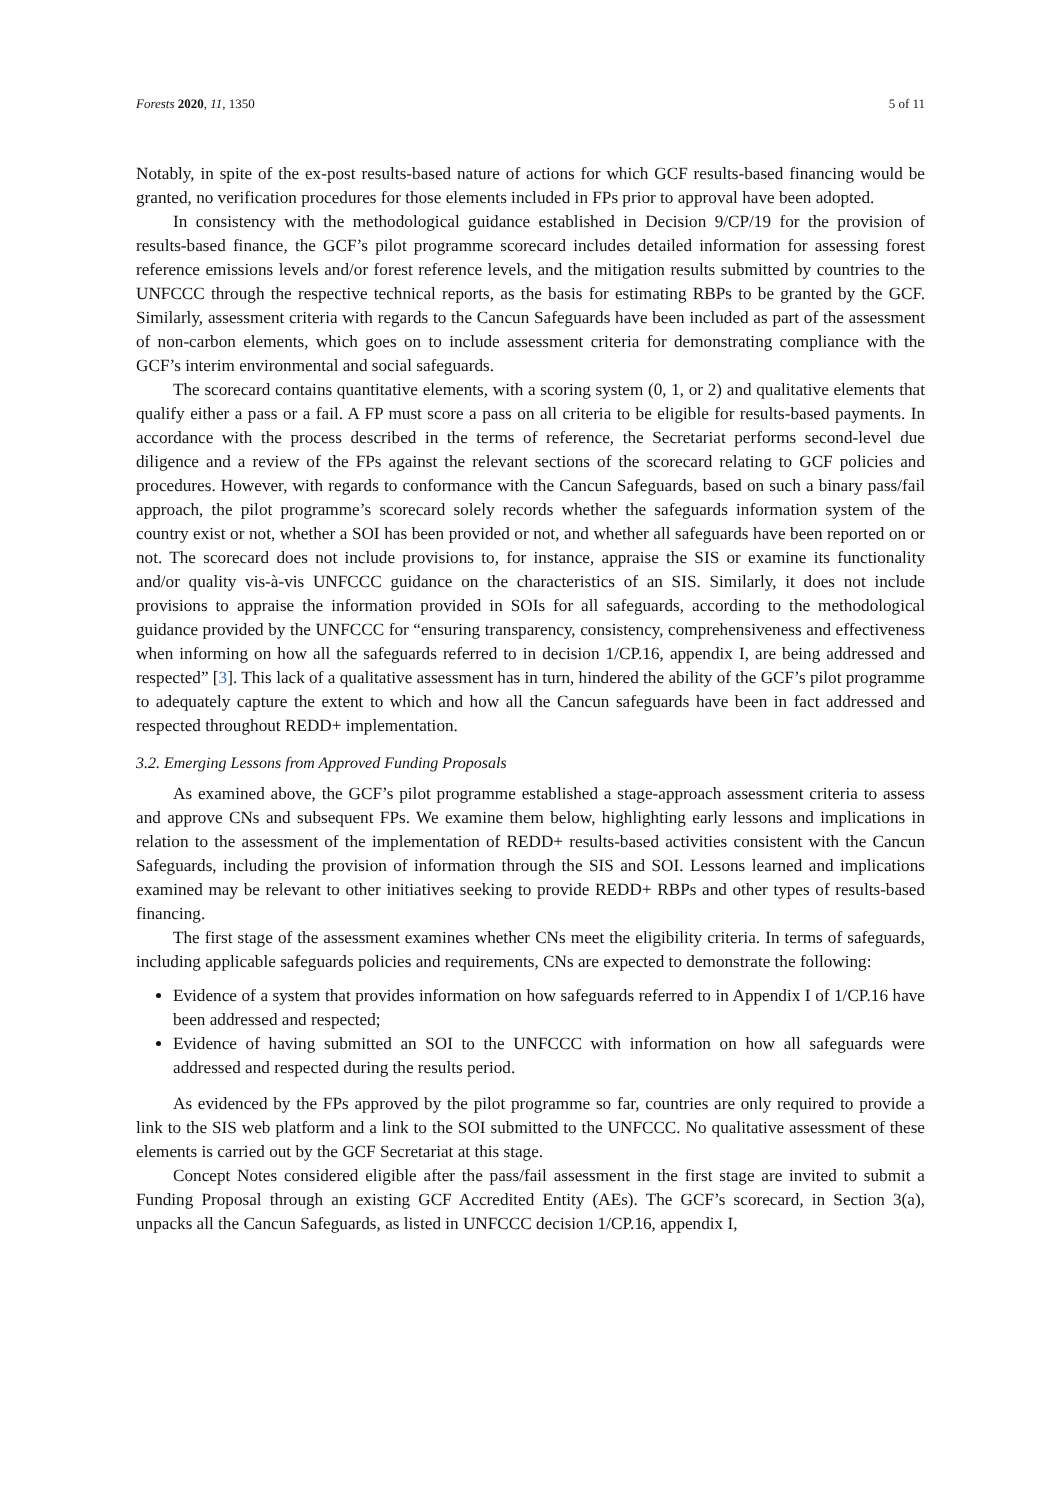Forests 2020, 11, 1350 5 of 11
Notably, in spite of the ex-post results-based nature of actions for which GCF results-based financing would be granted, no verification procedures for those elements included in FPs prior to approval have been adopted.
In consistency with the methodological guidance established in Decision 9/CP/19 for the provision of results-based finance, the GCF’s pilot programme scorecard includes detailed information for assessing forest reference emissions levels and/or forest reference levels, and the mitigation results submitted by countries to the UNFCCC through the respective technical reports, as the basis for estimating RBPs to be granted by the GCF. Similarly, assessment criteria with regards to the Cancun Safeguards have been included as part of the assessment of non-carbon elements, which goes on to include assessment criteria for demonstrating compliance with the GCF’s interim environmental and social safeguards.
The scorecard contains quantitative elements, with a scoring system (0, 1, or 2) and qualitative elements that qualify either a pass or a fail. A FP must score a pass on all criteria to be eligible for results-based payments. In accordance with the process described in the terms of reference, the Secretariat performs second-level due diligence and a review of the FPs against the relevant sections of the scorecard relating to GCF policies and procedures. However, with regards to conformance with the Cancun Safeguards, based on such a binary pass/fail approach, the pilot programme’s scorecard solely records whether the safeguards information system of the country exist or not, whether a SOI has been provided or not, and whether all safeguards have been reported on or not. The scorecard does not include provisions to, for instance, appraise the SIS or examine its functionality and/or quality vis-à-vis UNFCCC guidance on the characteristics of an SIS. Similarly, it does not include provisions to appraise the information provided in SOIs for all safeguards, according to the methodological guidance provided by the UNFCCC for “ensuring transparency, consistency, comprehensiveness and effectiveness when informing on how all the safeguards referred to in decision 1/CP.16, appendix I, are being addressed and respected” [3]. This lack of a qualitative assessment has in turn, hindered the ability of the GCF’s pilot programme to adequately capture the extent to which and how all the Cancun safeguards have been in fact addressed and respected throughout REDD+ implementation.
3.2. Emerging Lessons from Approved Funding Proposals
As examined above, the GCF’s pilot programme established a stage-approach assessment criteria to assess and approve CNs and subsequent FPs. We examine them below, highlighting early lessons and implications in relation to the assessment of the implementation of REDD+ results-based activities consistent with the Cancun Safeguards, including the provision of information through the SIS and SOI. Lessons learned and implications examined may be relevant to other initiatives seeking to provide REDD+ RBPs and other types of results-based financing.
The first stage of the assessment examines whether CNs meet the eligibility criteria. In terms of safeguards, including applicable safeguards policies and requirements, CNs are expected to demonstrate the following:
Evidence of a system that provides information on how safeguards referred to in Appendix I of 1/CP.16 have been addressed and respected;
Evidence of having submitted an SOI to the UNFCCC with information on how all safeguards were addressed and respected during the results period.
As evidenced by the FPs approved by the pilot programme so far, countries are only required to provide a link to the SIS web platform and a link to the SOI submitted to the UNFCCC. No qualitative assessment of these elements is carried out by the GCF Secretariat at this stage.
Concept Notes considered eligible after the pass/fail assessment in the first stage are invited to submit a Funding Proposal through an existing GCF Accredited Entity (AEs). The GCF’s scorecard, in Section 3(a), unpacks all the Cancun Safeguards, as listed in UNFCCC decision 1/CP.16, appendix I,